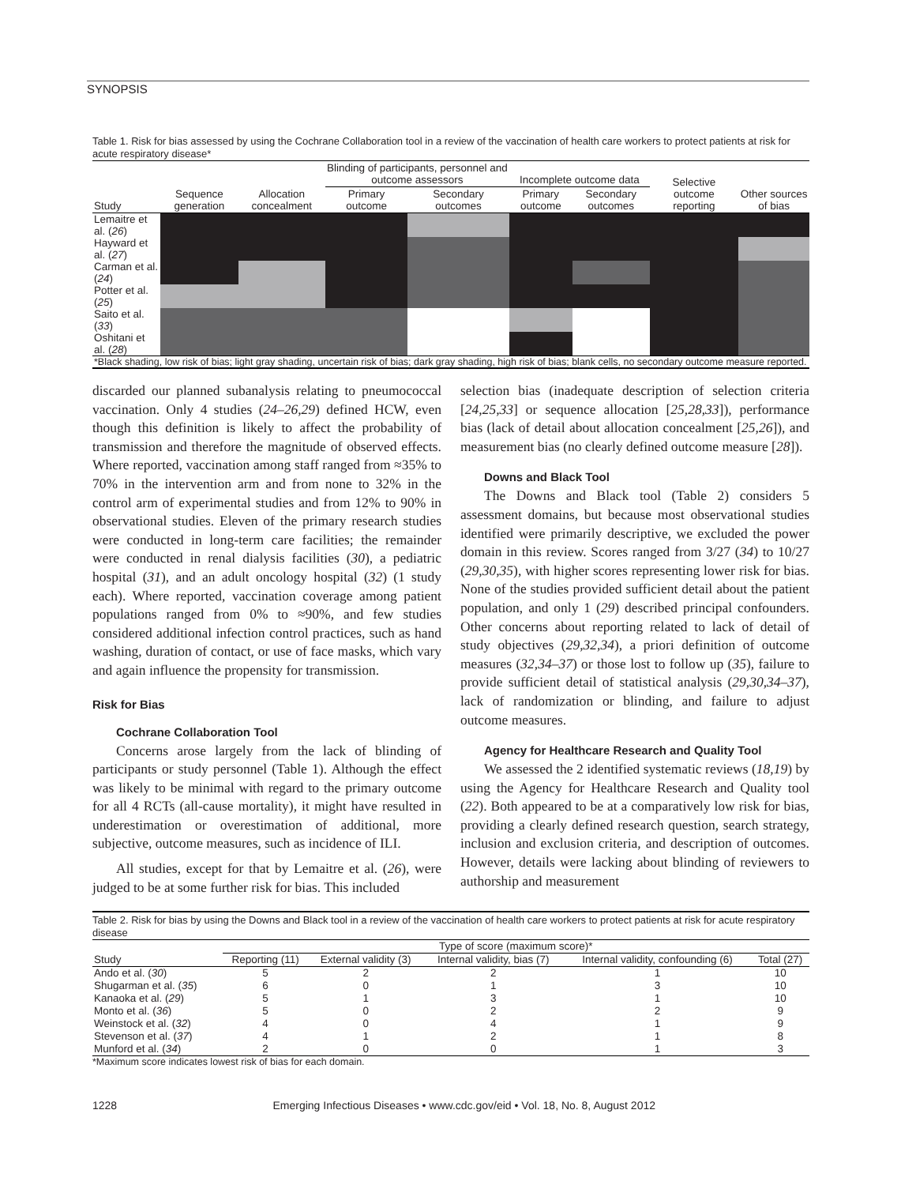SYNOPSIS
Table 1. Risk for bias assessed by using the Cochrane Collaboration tool in a review of the vaccination of health care workers to protect patients at risk for acute respiratory disease*
| | | | Blinding of participants, personnel and outcome assessors | | Incomplete outcome data | | Selective outcome reporting | Other sources of bias |
| --- | --- | --- | --- | --- | --- | --- | --- | --- |
| Study | Sequence generation | Allocation concealment | Primary outcome | Secondary outcomes | Primary outcome | Secondary outcomes | | |
| Lemaitre et al. ( 26 ) | | | | | | | | |
| Hayward et al. ( 27 ) | | | | | | | | |
| Carman et al. ( 24 ) | | | | | | | | |
| Potter et al. ( 25 ) | | | | | | | | |
| Saito et al. ( 33 ) | | | | | | | | |
| Oshitani et al. ( 28 ) | | | | | | | | |
| *Black shading, low risk of bias; light gray shading, uncertain risk of bias; dark gray shading, high risk of bias; blank cells, no secondary outcome measure reported. | | | | | | | | |
discarded our planned subanalysis relating to pneumococcal vaccination. Only 4 studies (24–26,29) defined HCW, even though this definition is likely to affect the probability of transmission and therefore the magnitude of observed effects. Where reported, vaccination among staff ranged from ≈35% to 70% in the intervention arm and from none to 32% in the control arm of experimental studies and from 12% to 90% in observational studies. Eleven of the primary research studies were conducted in long-term care facilities; the remainder were conducted in renal dialysis facilities (30), a pediatric hospital (31), and an adult oncology hospital (32) (1 study each). Where reported, vaccination coverage among patient populations ranged from 0% to ≈90%, and few studies considered additional infection control practices, such as hand washing, duration of contact, or use of face masks, which vary and again influence the propensity for transmission.
Risk for Bias
Cochrane Collaboration Tool
Concerns arose largely from the lack of blinding of participants or study personnel (Table 1). Although the effect was likely to be minimal with regard to the primary outcome for all 4 RCTs (all-cause mortality), it might have resulted in underestimation or overestimation of additional, more subjective, outcome measures, such as incidence of ILI.
All studies, except for that by Lemaitre et al. (26), were judged to be at some further risk for bias. This included
selection bias (inadequate description of selection criteria [24,25,33] or sequence allocation [25,28,33]), performance bias (lack of detail about allocation concealment [25,26]), and measurement bias (no clearly defined outcome measure [28]).
Downs and Black Tool
The Downs and Black tool (Table 2) considers 5 assessment domains, but because most observational studies identified were primarily descriptive, we excluded the power domain in this review. Scores ranged from 3/27 (34) to 10/27 (29,30,35), with higher scores representing lower risk for bias. None of the studies provided sufficient detail about the patient population, and only 1 (29) described principal confounders. Other concerns about reporting related to lack of detail of study objectives (29,32,34), a priori definition of outcome measures (32,34–37) or those lost to follow up (35), failure to provide sufficient detail of statistical analysis (29,30,34–37), lack of randomization or blinding, and failure to adjust outcome measures.
Agency for Healthcare Research and Quality Tool
We assessed the 2 identified systematic reviews (18,19) by using the Agency for Healthcare Research and Quality tool (22). Both appeared to be at a comparatively low risk for bias, providing a clearly defined research question, search strategy, inclusion and exclusion criteria, and description of outcomes. However, details were lacking about blinding of reviewers to authorship and measurement
Table 2. Risk for bias by using the Downs and Black tool in a review of the vaccination of health care workers to protect patients at risk for acute respiratory disease
| | Type of score (maximum score)* | | | | |
| --- | --- | --- | --- | --- | --- |
| Study | Reporting (11) | External validity (3) | Internal validity, bias (7) | Internal validity, confounding (6) | Total (27) |
| Ando et al. ( 30 ) | 5 | 2 | 2 | 1 | 10 |
| Shugarman et al. ( 35 ) | 6 | 0 | 1 | 3 | 10 |
| Kanaoka et al. ( 29 ) | 5 | 1 | 3 | 1 | 10 |
| Monto et al. ( 36 ) | 5 | 0 | 2 | 2 | 9 |
| Weinstock et al. ( 32 ) | 4 | 0 | 4 | 1 | 9 |
| Stevenson et al. ( 37 ) | 4 | 1 | 2 | 1 | 8 |
| Munford et al. ( 34 ) | 2 | 0 | 0 | 1 | 3 |
*Maximum score indicates lowest risk of bias for each domain.
1228 Emerging Infectious Diseases • www.cdc.gov/eid • Vol. 18, No. 8, August 2012